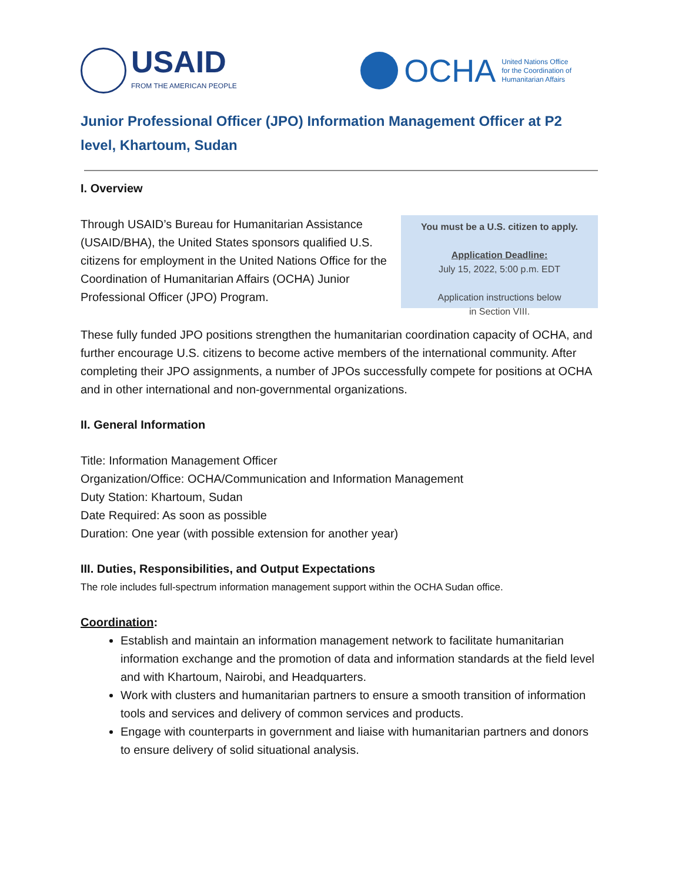USAID
FROM THE AMERICAN PEOPLE
OCHA United Nations Office
for the Coordination of
Humanitarian Affairs
Junior Professional Officer (JPO) Information Management Officer at P2 level, Khartoum, Sudan
I. Overview
Through USAID’s Bureau for Humanitarian Assistance (USAID/BHA), the United States sponsors qualified U.S. citizens for employment in the United Nations Office for the Coordination of Humanitarian Affairs (OCHA) Junior Professional Officer (JPO) Program.
You must be a U.S. citizen to apply.
Application Deadline:
July 15, 2022, 5:00 p.m. EDT
Application instructions below
in Section VIII.
These fully funded JPO positions strengthen the humanitarian coordination capacity of OCHA, and further encourage U.S. citizens to become active members of the international community. After completing their JPO assignments, a number of JPOs successfully compete for positions at OCHA and in other international and non-governmental organizations.
II. General Information
Title: Information Management Officer
Organization/Office: OCHA/Communication and Information Management
Duty Station: Khartoum, Sudan
Date Required: As soon as possible
Duration: One year (with possible extension for another year)
III. Duties, Responsibilities, and Output Expectations
The role includes full-spectrum information management support within the OCHA Sudan office.
Coordination:
Establish and maintain an information management network to facilitate humanitarian information exchange and the promotion of data and information standards at the field level and with Khartoum, Nairobi, and Headquarters.
Work with clusters and humanitarian partners to ensure a smooth transition of information tools and services and delivery of common services and products.
Engage with counterparts in government and liaise with humanitarian partners and donors to ensure delivery of solid situational analysis.